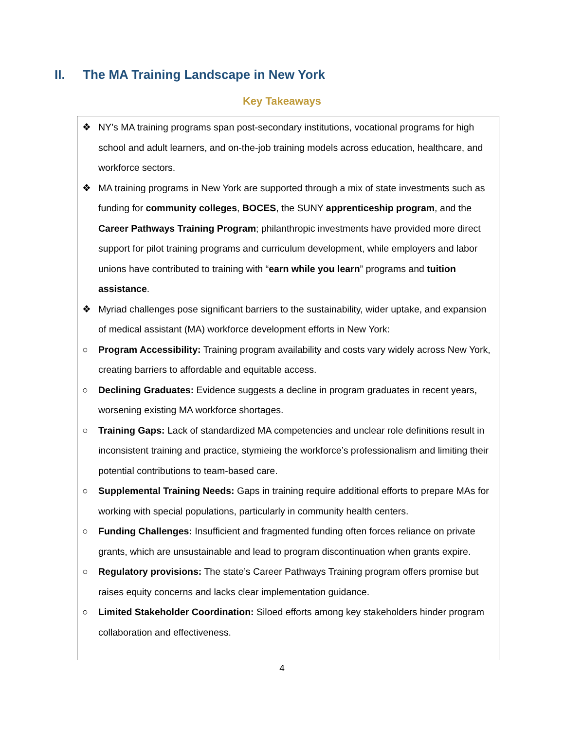II. The MA Training Landscape in New York
Key Takeaways
❖ NY’s MA training programs span post-secondary institutions, vocational programs for high school and adult learners, and on-the-job training models across education, healthcare, and workforce sectors.
❖ MA training programs in New York are supported through a mix of state investments such as funding for community colleges, BOCES, the SUNY apprenticeship program, and the Career Pathways Training Program; philanthropic investments have provided more direct support for pilot training programs and curriculum development, while employers and labor unions have contributed to training with “earn while you learn” programs and tuition assistance.
❖ Myriad challenges pose significant barriers to the sustainability, wider uptake, and expansion of medical assistant (MA) workforce development efforts in New York:
○ Program Accessibility: Training program availability and costs vary widely across New York, creating barriers to affordable and equitable access.
○ Declining Graduates: Evidence suggests a decline in program graduates in recent years, worsening existing MA workforce shortages.
○ Training Gaps: Lack of standardized MA competencies and unclear role definitions result in inconsistent training and practice, stymieing the workforce’s professionalism and limiting their potential contributions to team-based care.
○ Supplemental Training Needs: Gaps in training require additional efforts to prepare MAs for working with special populations, particularly in community health centers.
○ Funding Challenges: Insufficient and fragmented funding often forces reliance on private grants, which are unsustainable and lead to program discontinuation when grants expire.
○ Regulatory provisions: The state’s Career Pathways Training program offers promise but raises equity concerns and lacks clear implementation guidance.
○ Limited Stakeholder Coordination: Siloed efforts among key stakeholders hinder program collaboration and effectiveness.
4